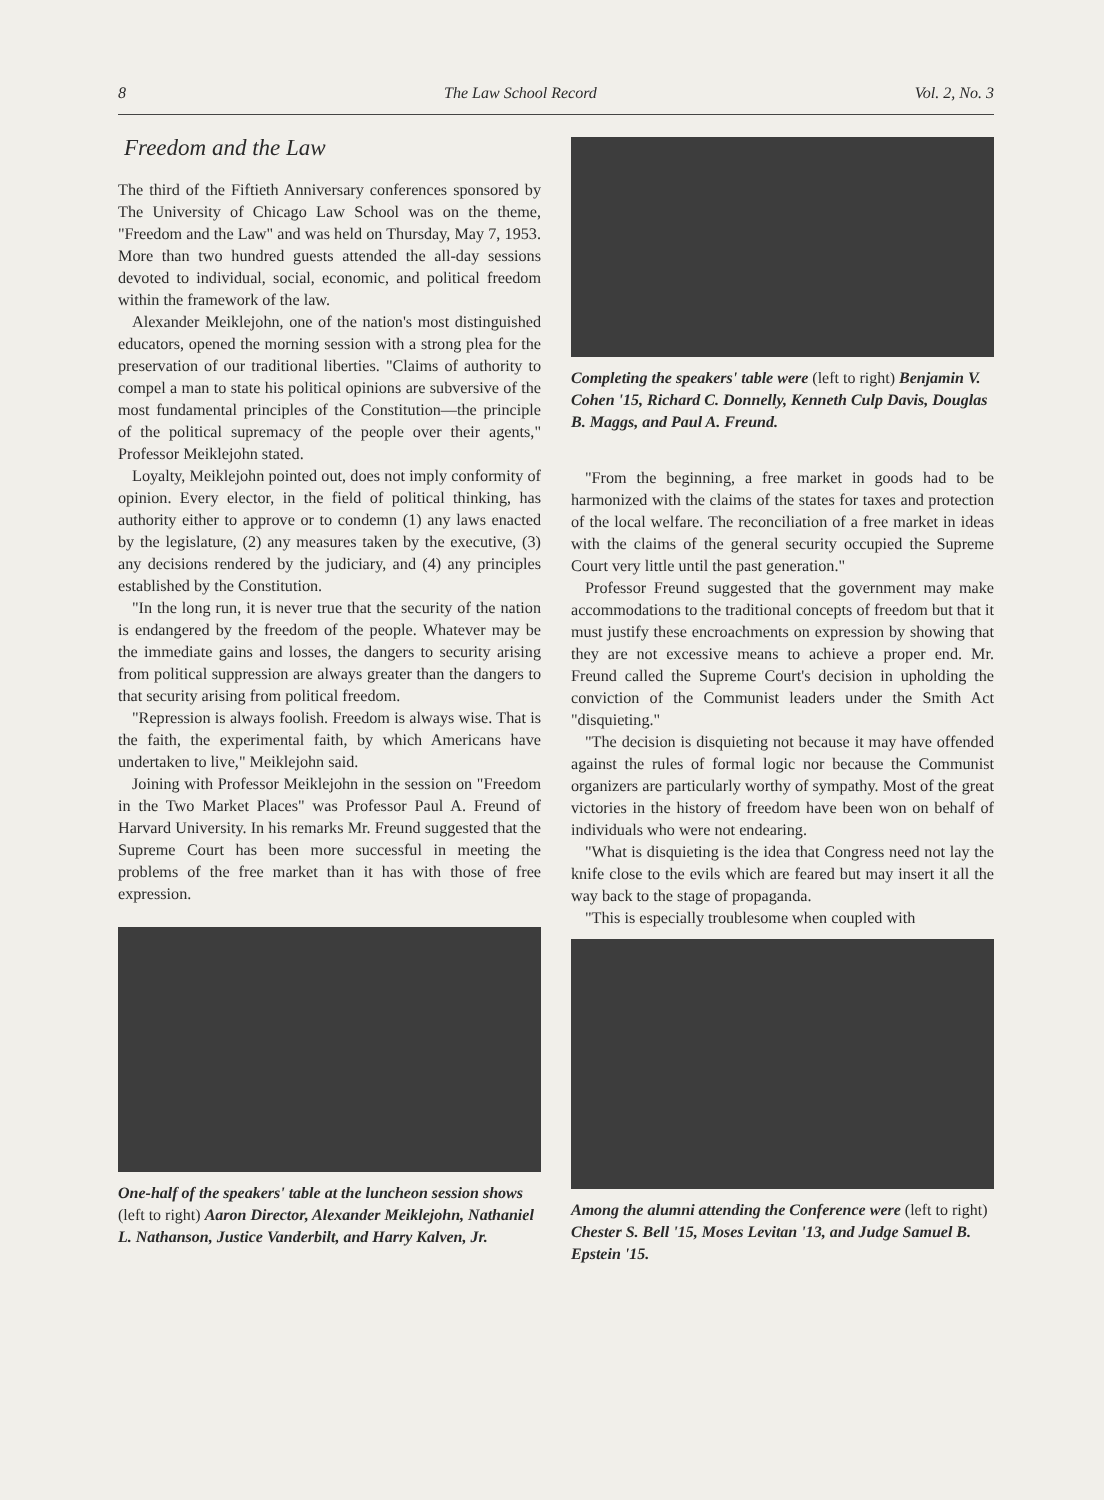8 The Law School Record Vol. 2, No. 3
Freedom and the Law
The third of the Fiftieth Anniversary conferences sponsored by The University of Chicago Law School was on the theme, "Freedom and the Law" and was held on Thursday, May 7, 1953. More than two hundred guests attended the all-day sessions devoted to individual, social, economic, and political freedom within the framework of the law.
Alexander Meiklejohn, one of the nation's most distinguished educators, opened the morning session with a strong plea for the preservation of our traditional liberties. "Claims of authority to compel a man to state his political opinions are subversive of the most fundamental principles of the Constitution—the principle of the political supremacy of the people over their agents," Professor Meiklejohn stated.
Loyalty, Meiklejohn pointed out, does not imply conformity of opinion. Every elector, in the field of political thinking, has authority either to approve or to condemn (1) any laws enacted by the legislature, (2) any measures taken by the executive, (3) any decisions rendered by the judiciary, and (4) any principles established by the Constitution.
"In the long run, it is never true that the security of the nation is endangered by the freedom of the people. Whatever may be the immediate gains and losses, the dangers to security arising from political suppression are always greater than the dangers to that security arising from political freedom.
"Repression is always foolish. Freedom is always wise. That is the faith, the experimental faith, by which Americans have undertaken to live," Meiklejohn said.
Joining with Professor Meiklejohn in the session on "Freedom in the Two Market Places" was Professor Paul A. Freund of Harvard University. In his remarks Mr. Freund suggested that the Supreme Court has been more successful in meeting the problems of the free market than it has with those of free expression.
One-half of the speakers' table at the luncheon session shows (left to right) Aaron Director, Alexander Meiklejohn, Nathaniel L. Nathanson, Justice Vanderbilt, and Harry Kalven, Jr.
Completing the speakers' table were (left to right) Benjamin V. Cohen '15, Richard C. Donnelly, Kenneth Culp Davis, Douglas B. Maggs, and Paul A. Freund.
"From the beginning, a free market in goods had to be harmonized with the claims of the states for taxes and protection of the local welfare. The reconciliation of a free market in ideas with the claims of the general security occupied the Supreme Court very little until the past generation."
Professor Freund suggested that the government may make accommodations to the traditional concepts of freedom but that it must justify these encroachments on expression by showing that they are not excessive means to achieve a proper end. Mr. Freund called the Supreme Court's decision in upholding the conviction of the Communist leaders under the Smith Act "disquieting."
"The decision is disquieting not because it may have offended against the rules of formal logic nor because the Communist organizers are particularly worthy of sympathy. Most of the great victories in the history of freedom have been won on behalf of individuals who were not endearing.
"What is disquieting is the idea that Congress need not lay the knife close to the evils which are feared but may insert it all the way back to the stage of propaganda.
"This is especially troublesome when coupled with
Among the alumni attending the Conference were (left to right) Chester S. Bell '15, Moses Levitan '13, and Judge Samuel B. Epstein '15.